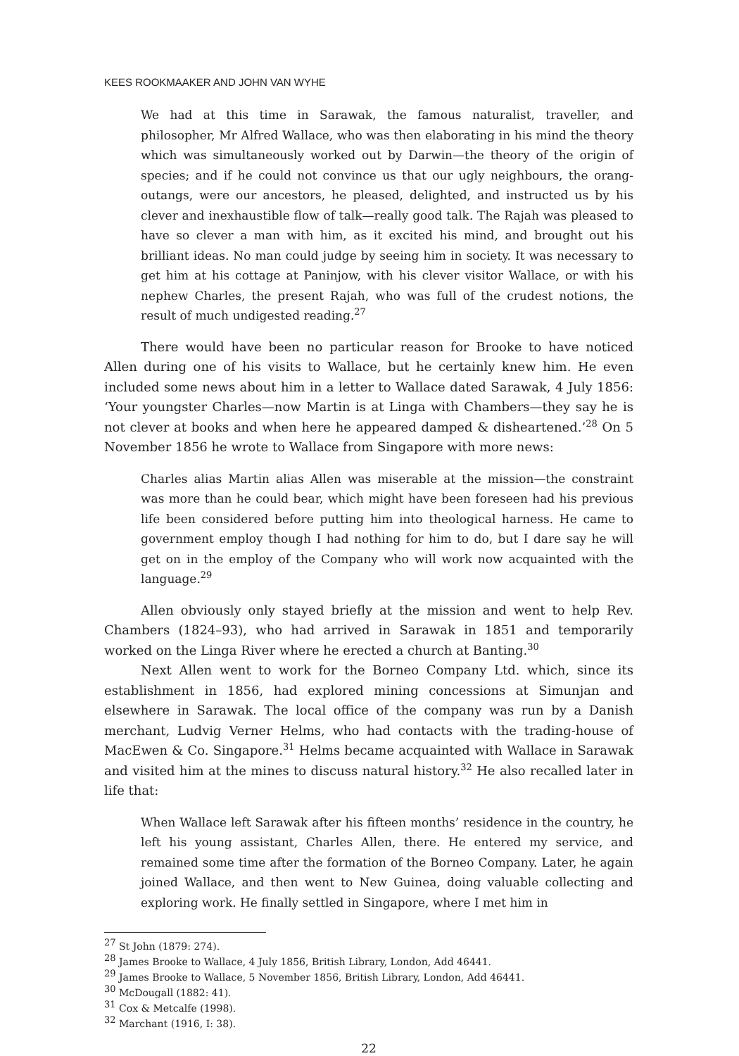KEES ROOKMAAKER AND JOHN VAN WYHE
We had at this time in Sarawak, the famous naturalist, traveller, and philosopher, Mr Alfred Wallace, who was then elaborating in his mind the theory which was simultaneously worked out by Darwin—the theory of the origin of species; and if he could not convince us that our ugly neighbours, the orang-outangs, were our ancestors, he pleased, delighted, and instructed us by his clever and inexhaustible flow of talk—really good talk. The Rajah was pleased to have so clever a man with him, as it excited his mind, and brought out his brilliant ideas. No man could judge by seeing him in society. It was necessary to get him at his cottage at Paninjow, with his clever visitor Wallace, or with his nephew Charles, the present Rajah, who was full of the crudest notions, the result of much undigested reading.<sup>27</sup>
There would have been no particular reason for Brooke to have noticed Allen during one of his visits to Wallace, but he certainly knew him. He even included some news about him in a letter to Wallace dated Sarawak, 4 July 1856: ‘Your youngster Charles—now Martin is at Linga with Chambers—they say he is not clever at books and when here he appeared damped & disheartened.’<sup>28</sup> On 5 November 1856 he wrote to Wallace from Singapore with more news:
Charles alias Martin alias Allen was miserable at the mission—the constraint was more than he could bear, which might have been foreseen had his previous life been considered before putting him into theological harness. He came to government employ though I had nothing for him to do, but I dare say he will get on in the employ of the Company who will work now acquainted with the language.<sup>29</sup>
Allen obviously only stayed briefly at the mission and went to help Rev. Chambers (1824–93), who had arrived in Sarawak in 1851 and temporarily worked on the Linga River where he erected a church at Banting.<sup>30</sup>
Next Allen went to work for the Borneo Company Ltd. which, since its establishment in 1856, had explored mining concessions at Simunjan and elsewhere in Sarawak. The local office of the company was run by a Danish merchant, Ludvig Verner Helms, who had contacts with the trading-house of MacEwen & Co. Singapore.<sup>31</sup> Helms became acquainted with Wallace in Sarawak and visited him at the mines to discuss natural history.<sup>32</sup> He also recalled later in life that:
When Wallace left Sarawak after his fifteen months’ residence in the country, he left his young assistant, Charles Allen, there. He entered my service, and remained some time after the formation of the Borneo Company. Later, he again joined Wallace, and then went to New Guinea, doing valuable collecting and exploring work. He finally settled in Singapore, where I met him in
<sup>27</sup> St John (1879: 274).
<sup>28</sup> James Brooke to Wallace, 4 July 1856, British Library, London, Add 46441.
<sup>29</sup> James Brooke to Wallace, 5 November 1856, British Library, London, Add 46441.
<sup>30</sup> McDougall (1882: 41).
<sup>31</sup> Cox & Metcalfe (1998).
<sup>32</sup> Marchant (1916, I: 38).
22